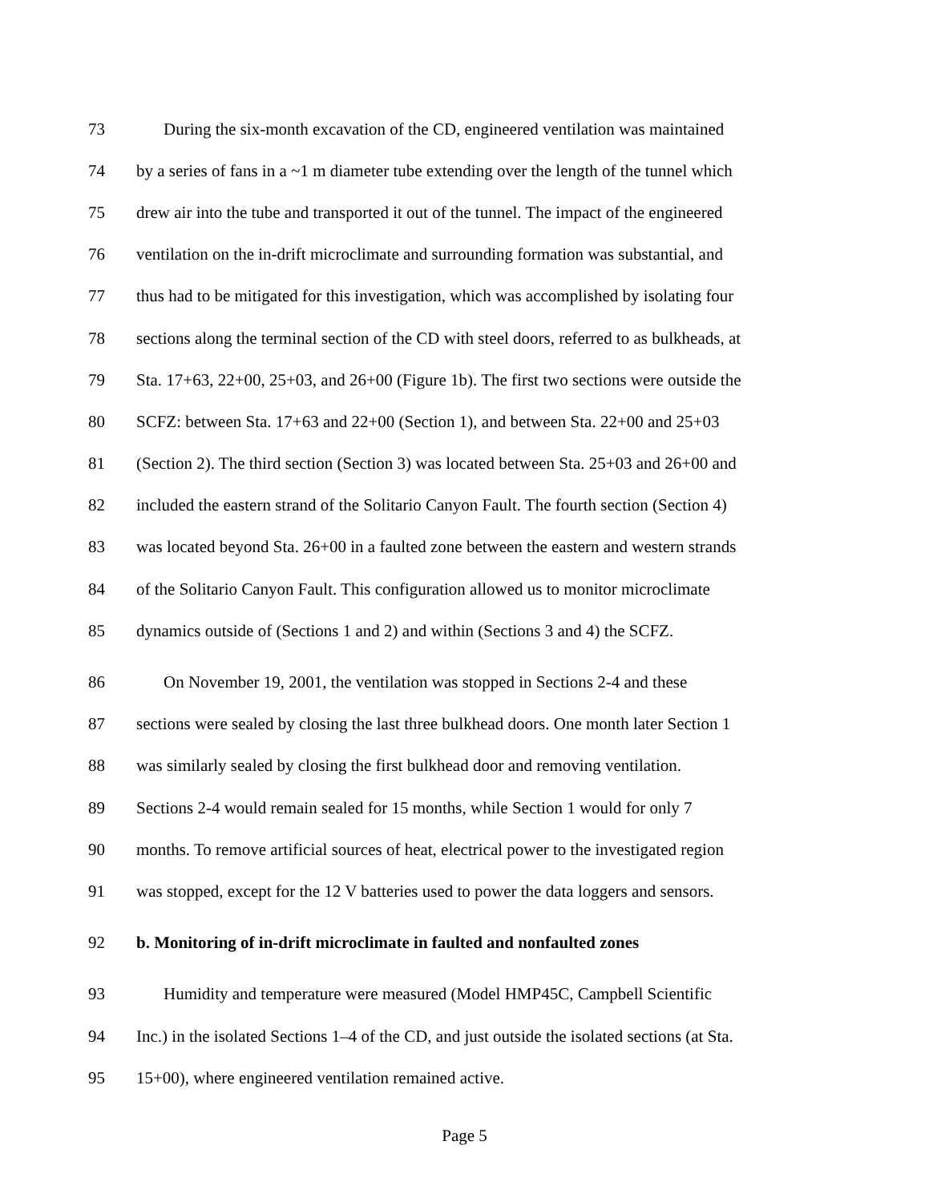73 During the six-month excavation of the CD, engineered ventilation was maintained
74 by a series of fans in a ~1 m diameter tube extending over the length of the tunnel which
75 drew air into the tube and transported it out of the tunnel. The impact of the engineered
76 ventilation on the in-drift microclimate and surrounding formation was substantial, and
77 thus had to be mitigated for this investigation, which was accomplished by isolating four
78 sections along the terminal section of the CD with steel doors, referred to as bulkheads, at
79 Sta. 17+63, 22+00, 25+03, and 26+00 (Figure 1b). The first two sections were outside the
80 SCFZ: between Sta. 17+63 and 22+00 (Section 1), and between Sta. 22+00 and 25+03
81 (Section 2). The third section (Section 3) was located between Sta. 25+03 and 26+00 and
82 included the eastern strand of the Solitario Canyon Fault. The fourth section (Section 4)
83 was located beyond Sta. 26+00 in a faulted zone between the eastern and western strands
84 of the Solitario Canyon Fault. This configuration allowed us to monitor microclimate
85 dynamics outside of (Sections 1 and 2) and within (Sections 3 and 4) the SCFZ.
86 On November 19, 2001, the ventilation was stopped in Sections 2-4 and these
87 sections were sealed by closing the last three bulkhead doors. One month later Section 1
88 was similarly sealed by closing the first bulkhead door and removing ventilation.
89 Sections 2-4 would remain sealed for 15 months, while Section 1 would for only 7
90 months. To remove artificial sources of heat, electrical power to the investigated region
91 was stopped, except for the 12 V batteries used to power the data loggers and sensors.
92 b. Monitoring of in-drift microclimate in faulted and nonfaulted zones
93 Humidity and temperature were measured (Model HMP45C, Campbell Scientific
94 Inc.) in the isolated Sections 1–4 of the CD, and just outside the isolated sections (at Sta.
95 15+00), where engineered ventilation remained active.
Page 5